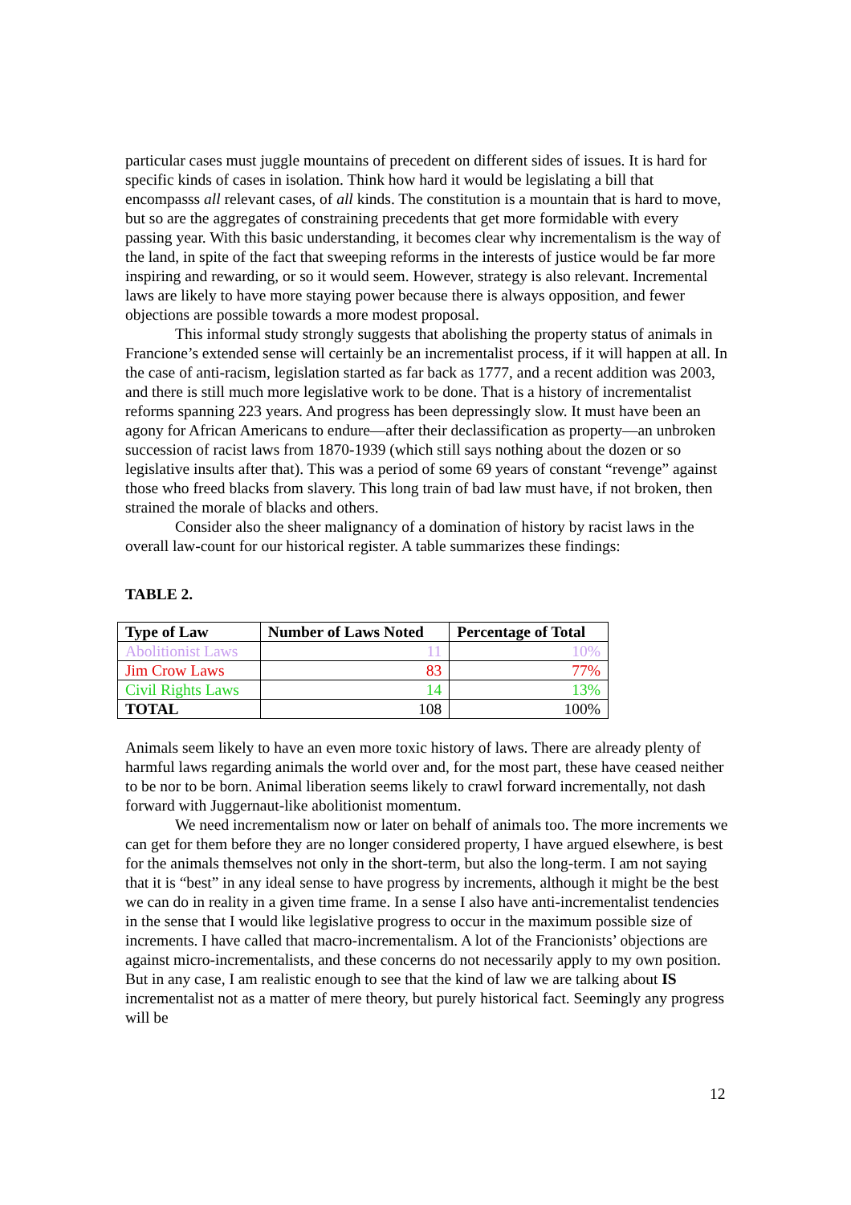particular cases must juggle mountains of precedent on different sides of issues. It is hard for specific kinds of cases in isolation. Think how hard it would be legislating a bill that encompasss all relevant cases, of all kinds. The constitution is a mountain that is hard to move, but so are the aggregates of constraining precedents that get more formidable with every passing year. With this basic understanding, it becomes clear why incrementalism is the way of the land, in spite of the fact that sweeping reforms in the interests of justice would be far more inspiring and rewarding, or so it would seem. However, strategy is also relevant. Incremental laws are likely to have more staying power because there is always opposition, and fewer objections are possible towards a more modest proposal.
This informal study strongly suggests that abolishing the property status of animals in Francione’s extended sense will certainly be an incrementalist process, if it will happen at all. In the case of anti-racism, legislation started as far back as 1777, and a recent addition was 2003, and there is still much more legislative work to be done. That is a history of incrementalist reforms spanning 223 years. And progress has been depressingly slow. It must have been an agony for African Americans to endure—after their declassification as property—an unbroken succession of racist laws from 1870-1939 (which still says nothing about the dozen or so legislative insults after that). This was a period of some 69 years of constant “revenge” against those who freed blacks from slavery. This long train of bad law must have, if not broken, then strained the morale of blacks and others.
Consider also the sheer malignancy of a domination of history by racist laws in the overall law-count for our historical register. A table summarizes these findings:
TABLE 2.
| Type of Law | Number of Laws Noted | Percentage of Total |
| --- | --- | --- |
| Abolitionist Laws | 11 | 10% |
| Jim Crow Laws | 83 | 77% |
| Civil Rights Laws | 14 | 13% |
| TOTAL | 108 | 100% |
Animals seem likely to have an even more toxic history of laws. There are already plenty of harmful laws regarding animals the world over and, for the most part, these have ceased neither to be nor to be born. Animal liberation seems likely to crawl forward incrementally, not dash forward with Juggernaut-like abolitionist momentum.
We need incrementalism now or later on behalf of animals too. The more increments we can get for them before they are no longer considered property, I have argued elsewhere, is best for the animals themselves not only in the short-term, but also the long-term. I am not saying that it is “best” in any ideal sense to have progress by increments, although it might be the best we can do in reality in a given time frame. In a sense I also have anti-incrementalist tendencies in the sense that I would like legislative progress to occur in the maximum possible size of increments. I have called that macro-incrementalism. A lot of the Francionists’ objections are against micro-incrementalists, and these concerns do not necessarily apply to my own position. But in any case, I am realistic enough to see that the kind of law we are talking about IS incrementalist not as a matter of mere theory, but purely historical fact. Seemingly any progress will be
12